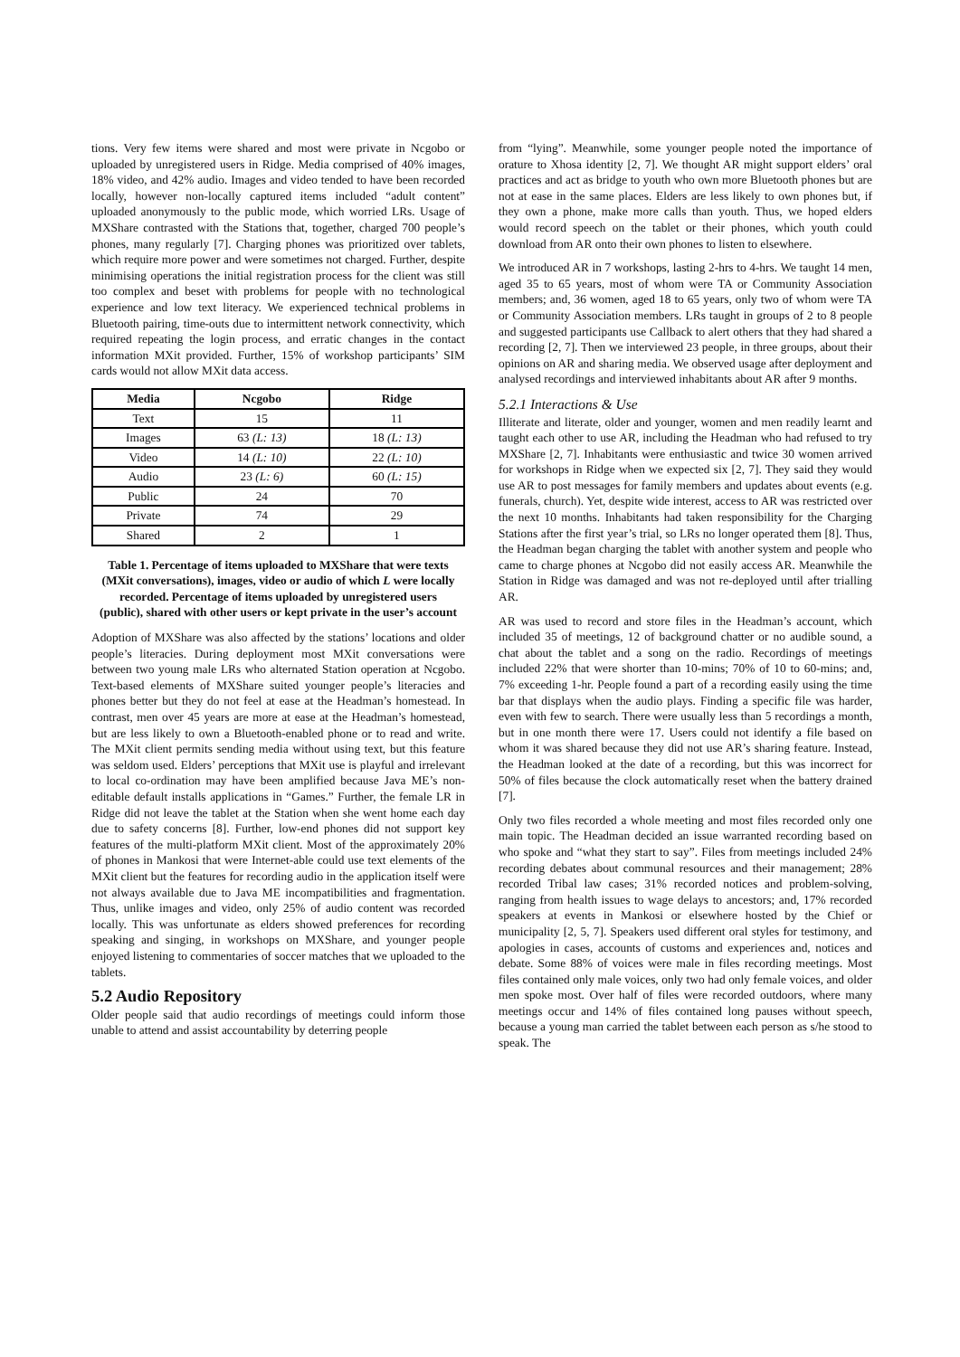tions. Very few items were shared and most were private in Ncgobo or uploaded by unregistered users in Ridge. Media comprised of 40% images, 18% video, and 42% audio. Images and video tended to have been recorded locally, however non-locally captured items included “adult content” uploaded anonymously to the public mode, which worried LRs. Usage of MXShare contrasted with the Stations that, together, charged 700 people’s phones, many regularly [7]. Charging phones was prioritized over tablets, which require more power and were sometimes not charged. Further, despite minimising operations the initial registration process for the client was still too complex and beset with problems for people with no technological experience and low text literacy. We experienced technical problems in Bluetooth pairing, time-outs due to intermittent network connectivity, which required repeating the login process, and erratic changes in the contact information MXit provided. Further, 15% of workshop participants’ SIM cards would not allow MXit data access.
| Media | Ncgobo | Ridge |
| --- | --- | --- |
| Text | 15 | 11 |
| Images | 63 (L: 13) | 18 (L: 13) |
| Video | 14 (L: 10) | 22 (L: 10) |
| Audio | 23 (L: 6) | 60 (L: 15) |
| Public | 24 | 70 |
| Private | 74 | 29 |
| Shared | 2 | 1 |
Table 1. Percentage of items uploaded to MXShare that were texts (MXit conversations), images, video or audio of which L were locally recorded. Percentage of items uploaded by unregistered users (public), shared with other users or kept private in the user’s account
Adoption of MXShare was also affected by the stations’ locations and older people’s literacies. During deployment most MXit conversations were between two young male LRs who alternated Station operation at Ncgobo. Text-based elements of MXShare suited younger people’s literacies and phones better but they do not feel at ease at the Headman’s homestead. In contrast, men over 45 years are more at ease at the Headman’s homestead, but are less likely to own a Bluetooth-enabled phone or to read and write. The MXit client permits sending media without using text, but this feature was seldom used. Elders’ perceptions that MXit use is playful and irrelevant to local co-ordination may have been amplified because Java ME’s non-editable default installs applications in “Games.” Further, the female LR in Ridge did not leave the tablet at the Station when she went home each day due to safety concerns [8]. Further, low-end phones did not support key features of the multi-platform MXit client. Most of the approximately 20% of phones in Mankosi that were Internet-able could use text elements of the MXit client but the features for recording audio in the application itself were not always available due to Java ME incompatibilities and fragmentation. Thus, unlike images and video, only 25% of audio content was recorded locally. This was unfortunate as elders showed preferences for recording speaking and singing, in workshops on MXShare, and younger people enjoyed listening to commentaries of soccer matches that we uploaded to the tablets.
5.2 Audio Repository
Older people said that audio recordings of meetings could inform those unable to attend and assist accountability by deterring people
from “lying”. Meanwhile, some younger people noted the importance of orature to Xhosa identity [2, 7]. We thought AR might support elders’ oral practices and act as bridge to youth who own more Bluetooth phones but are not at ease in the same places. Elders are less likely to own phones but, if they own a phone, make more calls than youth. Thus, we hoped elders would record speech on the tablet or their phones, which youth could download from AR onto their own phones to listen to elsewhere.
We introduced AR in 7 workshops, lasting 2-hrs to 4-hrs. We taught 14 men, aged 35 to 65 years, most of whom were TA or Community Association members; and, 36 women, aged 18 to 65 years, only two of whom were TA or Community Association members. LRs taught in groups of 2 to 8 people and suggested participants use Callback to alert others that they had shared a recording [2, 7]. Then we interviewed 23 people, in three groups, about their opinions on AR and sharing media. We observed usage after deployment and analysed recordings and interviewed inhabitants about AR after 9 months.
5.2.1 Interactions & Use
Illiterate and literate, older and younger, women and men readily learnt and taught each other to use AR, including the Headman who had refused to try MXShare [2, 7]. Inhabitants were enthusiastic and twice 30 women arrived for workshops in Ridge when we expected six [2, 7]. They said they would use AR to post messages for family members and updates about events (e.g. funerals, church). Yet, despite wide interest, access to AR was restricted over the next 10 months. Inhabitants had taken responsibility for the Charging Stations after the first year’s trial, so LRs no longer operated them [8]. Thus, the Headman began charging the tablet with another system and people who came to charge phones at Ncgobo did not easily access AR. Meanwhile the Station in Ridge was damaged and was not re-deployed until after trialling AR.
AR was used to record and store files in the Headman’s account, which included 35 of meetings, 12 of background chatter or no audible sound, a chat about the tablet and a song on the radio. Recordings of meetings included 22% that were shorter than 10-mins; 70% of 10 to 60-mins; and, 7% exceeding 1-hr. People found a part of a recording easily using the time bar that displays when the audio plays. Finding a specific file was harder, even with few to search. There were usually less than 5 recordings a month, but in one month there were 17. Users could not identify a file based on whom it was shared because they did not use AR’s sharing feature. Instead, the Headman looked at the date of a recording, but this was incorrect for 50% of files because the clock automatically reset when the battery drained [7].
Only two files recorded a whole meeting and most files recorded only one main topic. The Headman decided an issue warranted recording based on who spoke and “what they start to say”. Files from meetings included 24% recording debates about communal resources and their management; 28% recorded Tribal law cases; 31% recorded notices and problem-solving, ranging from health issues to wage delays to ancestors; and, 17% recorded speakers at events in Mankosi or elsewhere hosted by the Chief or municipality [2, 5, 7]. Speakers used different oral styles for testimony, and apologies in cases, accounts of customs and experiences and, notices and debate. Some 88% of voices were male in files recording meetings. Most files contained only male voices, only two had only female voices, and older men spoke most. Over half of files were recorded outdoors, where many meetings occur and 14% of files contained long pauses without speech, because a young man carried the tablet between each person as s/he stood to speak. The